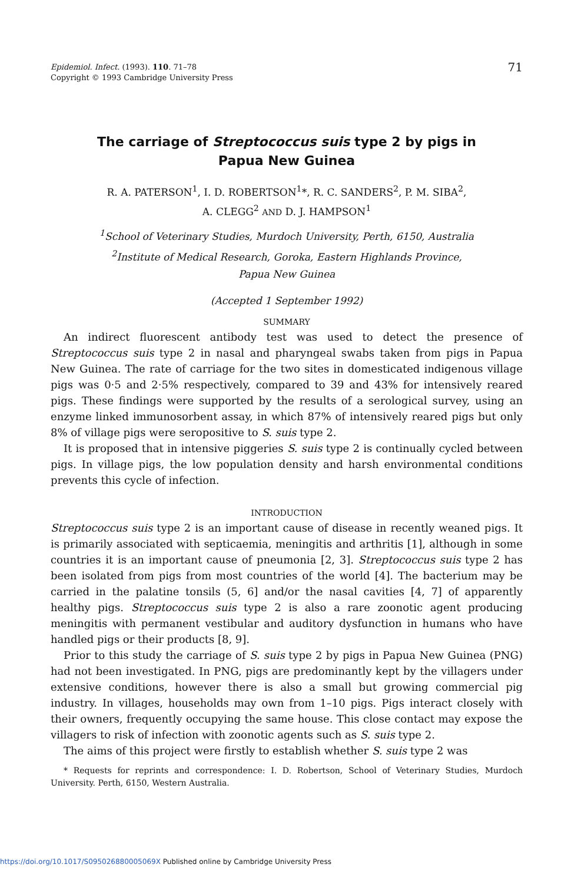Epidemiol. Infect. (1993). 110. 71–78
Copyright © 1993 Cambridge University Press
71
The carriage of Streptococcus suis type 2 by pigs in
Papua New Guinea
R. A. PATERSON<sup>1</sup>, I. D. ROBERTSON<sup>1</sup>*, R. C. SANDERS<sup>2</sup>, P. M. SIBA<sup>2</sup>,
A. CLEGG<sup>2</sup> AND D. J. HAMPSON<sup>1</sup>
<sup>1</sup> School of Veterinary Studies, Murdoch University, Perth, 6150, Australia
<sup>2</sup> Institute of Medical Research, Goroka, Eastern Highlands Province,
Papua New Guinea
(Accepted 1 September 1992)
SUMMARY
An indirect fluorescent antibody test was used to detect the presence of Streptococcus suis type 2 in nasal and pharyngeal swabs taken from pigs in Papua New Guinea. The rate of carriage for the two sites in domesticated indigenous village pigs was 0·5 and 2·5% respectively, compared to 39 and 43% for intensively reared pigs. These findings were supported by the results of a serological survey, using an enzyme linked immunosorbent assay, in which 87% of intensively reared pigs but only 8% of village pigs were seropositive to S. suis type 2.
It is proposed that in intensive piggeries S. suis type 2 is continually cycled between pigs. In village pigs, the low population density and harsh environmental conditions prevents this cycle of infection.
INTRODUCTION
Streptococcus suis type 2 is an important cause of disease in recently weaned pigs. It is primarily associated with septicaemia, meningitis and arthritis [1], although in some countries it is an important cause of pneumonia [2, 3]. Streptococcus suis type 2 has been isolated from pigs from most countries of the world [4]. The bacterium may be carried in the palatine tonsils (5, 6] and/or the nasal cavities [4, 7] of apparently healthy pigs. Streptococcus suis type 2 is also a rare zoonotic agent producing meningitis with permanent vestibular and auditory dysfunction in humans who have handled pigs or their products [8, 9].
Prior to this study the carriage of S. suis type 2 by pigs in Papua New Guinea (PNG) had not been investigated. In PNG, pigs are predominantly kept by the villagers under extensive conditions, however there is also a small but growing commercial pig industry. In villages, households may own from 1–10 pigs. Pigs interact closely with their owners, frequently occupying the same house. This close contact may expose the villagers to risk of infection with zoonotic agents such as S. suis type 2.
The aims of this project were firstly to establish whether S. suis type 2 was
* Requests for reprints and correspondence: I. D. Robertson, School of Veterinary Studies, Murdoch University. Perth, 6150, Western Australia.
https://doi.org/10.1017/S095026880005069X Published online by Cambridge University Press